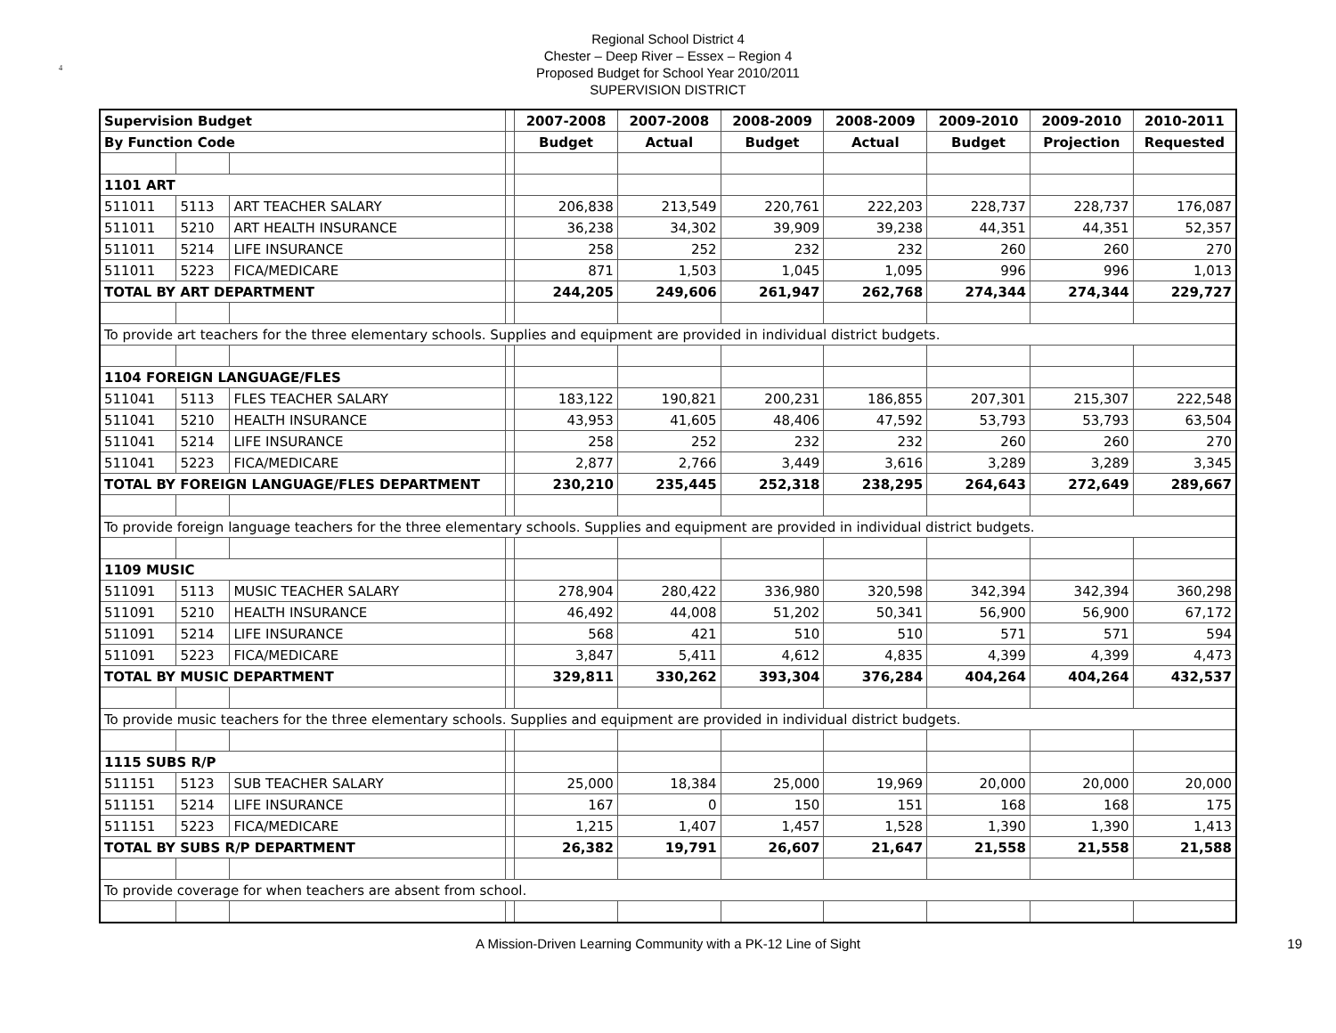4
Regional School District 4
Chester – Deep River – Essex – Region 4
Proposed Budget for School Year 2010/2011
SUPERVISION DISTRICT
| Supervision Budget | | | | 2007-2008 | 2007-2008 | 2008-2009 | 2008-2009 | 2009-2010 | 2009-2010 | 2010-2011 |
| By Function Code | | | | Budget | Actual | Budget | Actual | Budget | Projection | Requested |
| 1101 ART | | | | | | | | | | |
| 511011 | 5113 | ART TEACHER SALARY | | 206,838 | 213,549 | 220,761 | 222,203 | 228,737 | 228,737 | 176,087 |
| 511011 | 5210 | ART HEALTH INSURANCE | | 36,238 | 34,302 | 39,909 | 39,238 | 44,351 | 44,351 | 52,357 |
| 511011 | 5214 | LIFE INSURANCE | | 258 | 252 | 232 | 232 | 260 | 260 | 270 |
| 511011 | 5223 | FICA/MEDICARE | | 871 | 1,503 | 1,045 | 1,095 | 996 | 996 | 1,013 |
| TOTAL BY ART DEPARTMENT | | | | 244,205 | 249,606 | 261,947 | 262,768 | 274,344 | 274,344 | 229,727 |
| To provide art teachers for the three elementary schools. Supplies and equipment are provided in individual district budgets. | | | | | | | | | | |
| 1104 FOREIGN LANGUAGE/FLES | | | | | | | | | | |
| 511041 | 5113 | FLES TEACHER SALARY | | 183,122 | 190,821 | 200,231 | 186,855 | 207,301 | 215,307 | 222,548 |
| 511041 | 5210 | HEALTH INSURANCE | | 43,953 | 41,605 | 48,406 | 47,592 | 53,793 | 53,793 | 63,504 |
| 511041 | 5214 | LIFE INSURANCE | | 258 | 252 | 232 | 232 | 260 | 260 | 270 |
| 511041 | 5223 | FICA/MEDICARE | | 2,877 | 2,766 | 3,449 | 3,616 | 3,289 | 3,289 | 3,345 |
| TOTAL BY FOREIGN LANGUAGE/FLES DEPARTMENT | | | | 230,210 | 235,445 | 252,318 | 238,295 | 264,643 | 272,649 | 289,667 |
| To provide foreign language teachers for the three elementary schools. Supplies and equipment are provided in individual district budgets. | | | | | | | | | | |
| 1109 MUSIC | | | | | | | | | | |
| 511091 | 5113 | MUSIC TEACHER SALARY | | 278,904 | 280,422 | 336,980 | 320,598 | 342,394 | 342,394 | 360,298 |
| 511091 | 5210 | HEALTH INSURANCE | | 46,492 | 44,008 | 51,202 | 50,341 | 56,900 | 56,900 | 67,172 |
| 511091 | 5214 | LIFE INSURANCE | | 568 | 421 | 510 | 510 | 571 | 571 | 594 |
| 511091 | 5223 | FICA/MEDICARE | | 3,847 | 5,411 | 4,612 | 4,835 | 4,399 | 4,399 | 4,473 |
| TOTAL BY MUSIC DEPARTMENT | | | | 329,811 | 330,262 | 393,304 | 376,284 | 404,264 | 404,264 | 432,537 |
| To provide music teachers for the three elementary schools. Supplies and equipment are provided in individual district budgets. | | | | | | | | | | |
| 1115 SUBS R/P | | | | | | | | | | |
| 511151 | 5123 | SUB TEACHER SALARY | | 25,000 | 18,384 | 25,000 | 19,969 | 20,000 | 20,000 | 20,000 |
| 511151 | 5214 | LIFE INSURANCE | | 167 | 0 | 150 | 151 | 168 | 168 | 175 |
| 511151 | 5223 | FICA/MEDICARE | | 1,215 | 1,407 | 1,457 | 1,528 | 1,390 | 1,390 | 1,413 |
| TOTAL BY SUBS R/P DEPARTMENT | | | | 26,382 | 19,791 | 26,607 | 21,647 | 21,558 | 21,558 | 21,588 |
| To provide coverage for when teachers are absent from school. | | | | | | | | | | |
A Mission-Driven Learning Community with a PK-12 Line of Sight 19